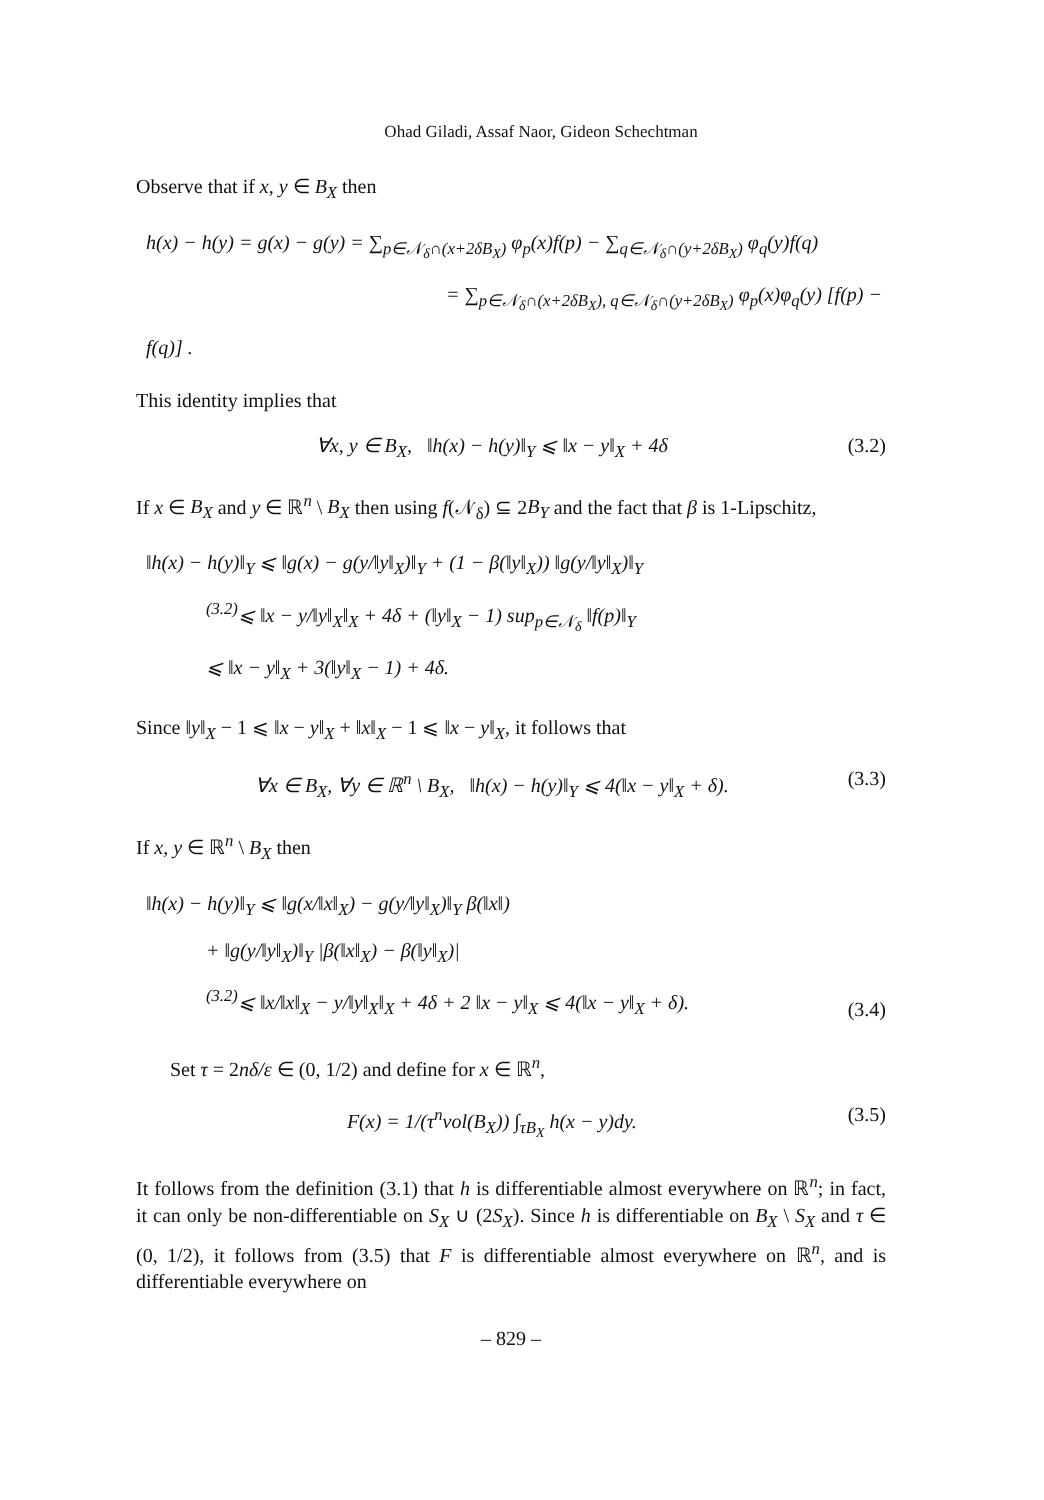Ohad Giladi, Assaf Naor, Gideon Schechtman
Observe that if x, y ∈ B<sub>X</sub> then
h(x) − h(y) = g(x) − g(y) = ∑<sub>p∈𝒩<sub>δ</sub>∩(x+2δB<sub>X</sub>)</sub> φ<sub>p</sub>(x)f(p) − ∑<sub>q∈𝒩<sub>δ</sub>∩(y+2δB<sub>X</sub>)</sub> φ<sub>q</sub>(y)f(q)
= ∑<sub>p∈𝒩<sub>δ</sub>∩(x+2δB<sub>X</sub>), q∈𝒩<sub>δ</sub>∩(y+2δB<sub>X</sub>)</sub> φ<sub>p</sub>(x)φ<sub>q</sub>(y) [f(p) − f(q)] .
This identity implies that
∀x, y ∈ B<sub>X</sub>, ‖h(x) − h(y)‖<sub>Y</sub> ⩽ ‖x − y‖<sub>X</sub> + 4δ (3.2)
If x ∈ B<sub>X</sub> and y ∈ ℝ<sup>n</sup> \ B<sub>X</sub> then using f(𝒩<sub>δ</sub>) ⊆ 2B<sub>Y</sub> and the fact that β is 1-Lipschitz,
‖h(x) − h(y)‖<sub>Y</sub> ⩽ ‖g(x) − g(y/‖y‖<sub>X</sub>)‖<sub>Y</sub> + (1 − β(‖y‖<sub>X</sub>)) ‖g(y/‖y‖<sub>X</sub>)‖<sub>Y</sub>
<sup>(3.2)</sup>⩽ ‖x − y/‖y‖<sub>X</sub>‖<sub>X</sub> + 4δ + (‖y‖<sub>X</sub> − 1) sup<sub>p∈𝒩<sub>δ</sub></sub> ‖f(p)‖<sub>Y</sub>
⩽ ‖x − y‖<sub>X</sub> + 3(‖y‖<sub>X</sub> − 1) + 4δ.
Since ‖y‖<sub>X</sub> − 1 ⩽ ‖x − y‖<sub>X</sub> + ‖x‖<sub>X</sub> − 1 ⩽ ‖x − y‖<sub>X</sub>, it follows that
∀x ∈ B<sub>X</sub>, ∀y ∈ ℝ<sup>n</sup> \ B<sub>X</sub>, ‖h(x) − h(y)‖<sub>Y</sub> ⩽ 4(‖x − y‖<sub>X</sub> + δ). (3.3)
If x, y ∈ ℝ<sup>n</sup> \ B<sub>X</sub> then
‖h(x) − h(y)‖<sub>Y</sub> ⩽ ‖g(x/‖x‖<sub>X</sub>) − g(y/‖y‖<sub>X</sub>)‖<sub>Y</sub> β(‖x‖)
+ ‖g(y/‖y‖<sub>X</sub>)‖<sub>Y</sub> |β(‖x‖<sub>X</sub>) − β(‖y‖<sub>X</sub>)|
<sup>(3.2)</sup>⩽ ‖x/‖x‖<sub>X</sub> − y/‖y‖<sub>X</sub>‖<sub>X</sub> + 4δ + 2 ‖x − y‖<sub>X</sub> ⩽ 4(‖x − y‖<sub>X</sub> + δ). (3.4)
Set τ = 2nδ/ε ∈ (0, 1/2) and define for x ∈ ℝ<sup>n</sup>,
F(x) = 1/(τ<sup>n</sup>vol(B<sub>X</sub>)) ∫<sub>τB<sub>X</sub></sub> h(x − y)dy. (3.5)
It follows from the definition (3.1) that h is differentiable almost everywhere on ℝ<sup>n</sup>; in fact, it can only be non-differentiable on S<sub>X</sub> ∪ (2S<sub>X</sub>). Since h is differentiable on B<sub>X</sub> \ S<sub>X</sub> and τ ∈ (0, 1/2), it follows from (3.5) that F is differentiable almost everywhere on ℝ<sup>n</sup>, and is differentiable everywhere on
– 829 –